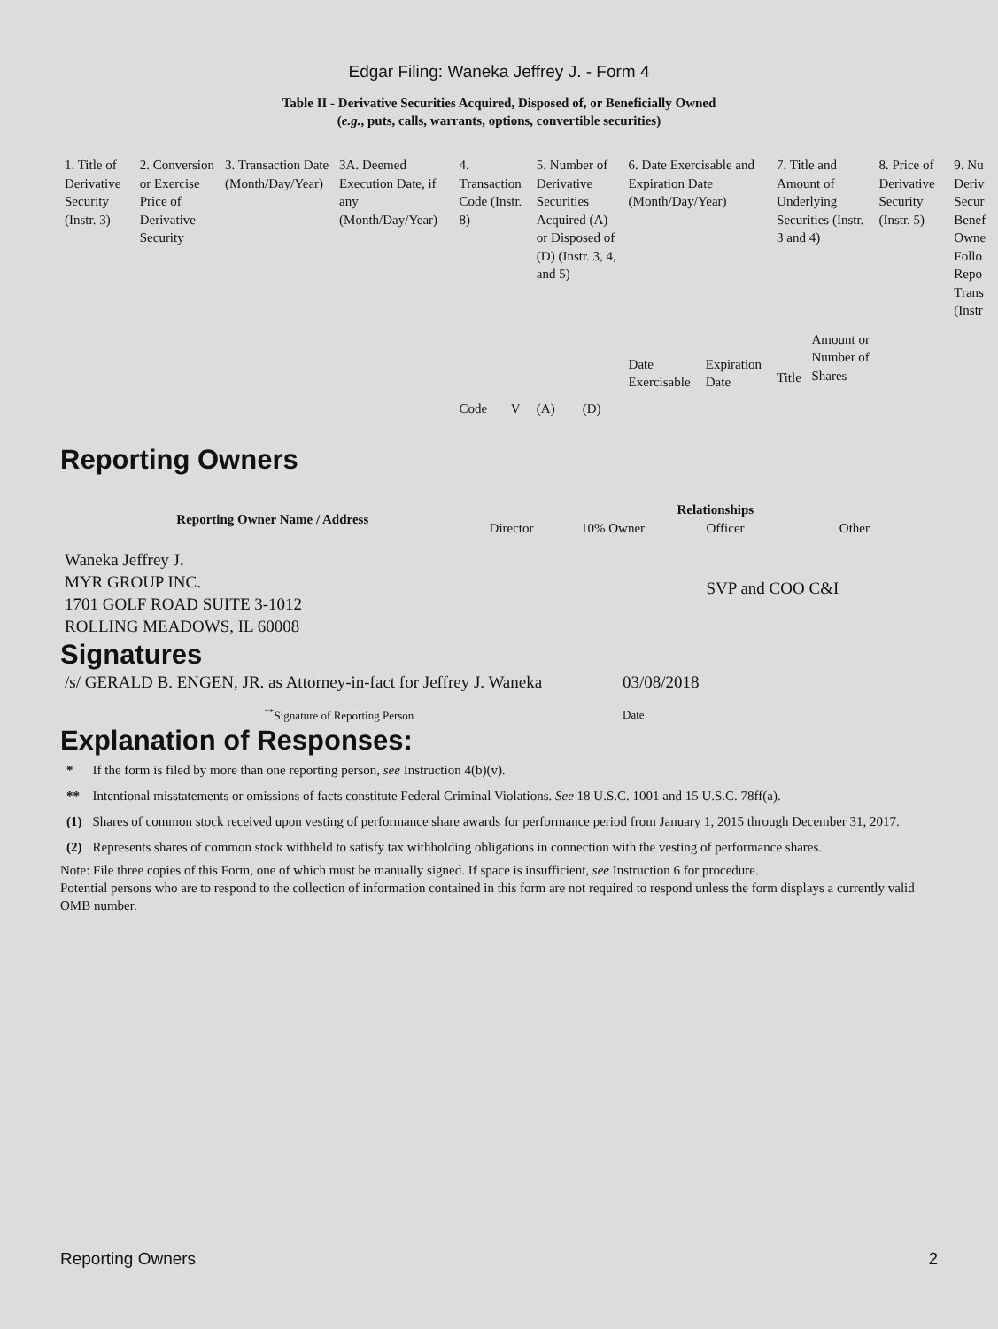Edgar Filing: Waneka Jeffrey J. - Form 4
Table II - Derivative Securities Acquired, Disposed of, or Beneficially Owned
(e.g., puts, calls, warrants, options, convertible securities)
| 1. Title of Derivative Security (Instr. 3) | 2. Conversion or Exercise Price of Derivative Security | 3. Transaction Date (Month/Day/Year) | 3A. Deemed Execution Date, if any (Month/Day/Year) | 4. Transaction Code (Instr. 8) | | 5. Number of Derivative Securities Acquired (A) or Disposed of (D) (Instr. 3, 4, and 5) | | 6. Date Exercisable and Expiration Date (Month/Day/Year) | | 7. Title and Amount of Underlying Securities (Instr. 3 and 4) | | 8. Price of Derivative Security (Instr. 5) | 9. Nu Deriv Secur Benef Owne Follo Repo Trans (Instr |
| --- | --- | --- | --- | --- | --- | --- | --- | --- | --- | --- | --- | --- | --- |
| | | | | Code | V | (A) | (D) | Date Exercisable | Expiration Date | Title | Amount or Number of Shares | | |
Reporting Owners
| Reporting Owner Name / Address | Relationships | | | |
| --- | --- | --- | --- | --- |
| | Director | 10% Owner | Officer | Other |
| Waneka Jeffrey J. MYR GROUP INC. 1701 GOLF ROAD SUITE 3-1012 ROLLING MEADOWS, IL 60008 | | | SVP and COO C&I | |
Signatures
| /s/ GERALD B. ENGEN, JR. as Attorney-in-fact for Jeffrey J. Waneka | 03/08/2018 |
| <sup>**</sup> Signature of Reporting Person | Date |
Explanation of Responses:
| * | If the form is filed by more than one reporting person, see Instruction 4(b)(v). |
| ** | Intentional misstatements or omissions of facts constitute Federal Criminal Violations. See 18 U.S.C. 1001 and 15 U.S.C. 78ff(a). |
| (1) | Shares of common stock received upon vesting of performance share awards for performance period from January 1, 2015 through December 31, 2017. |
| (2) | Represents shares of common stock withheld to satisfy tax withholding obligations in connection with the vesting of performance shares. |
Note: File three copies of this Form, one of which must be manually signed. If space is insufficient, see Instruction 6 for procedure.
Potential persons who are to respond to the collection of information contained in this form are not required to respond unless the form displays a currently valid OMB number.
Reporting Owners 2